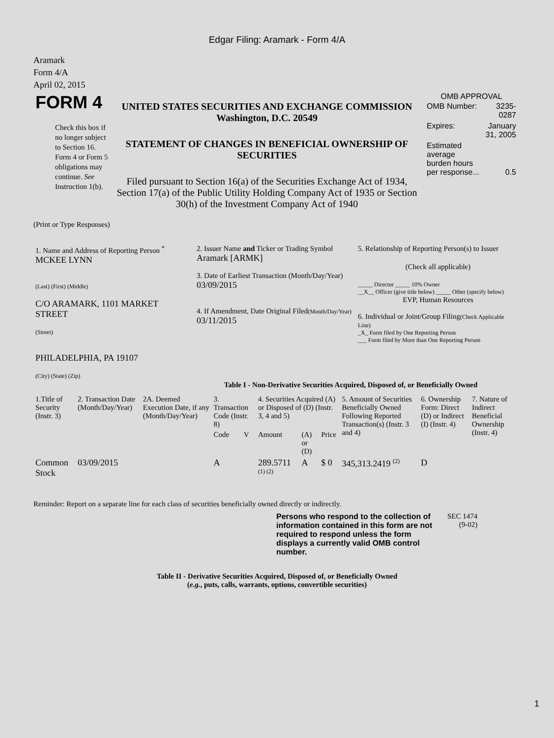Edgar Filing: Aramark - Form 4/A
Aramark
Form 4/A
April 02, 2015
| FORM 4 Check this box if no longer subject to Section 16. Form 4 or Form 5 obligations may continue. See Instruction 1(b). | UNITED STATES SECURITIES AND EXCHANGE COMMISSION Washington, D.C. 20549 STATEMENT OF CHANGES IN BENEFICIAL OWNERSHIP OF SECURITIES Filed pursuant to Section 16(a) of the Securities Exchange Act of 1934, Section 17(a) of the Public Utility Holding Company Act of 1935 or Section 30(h) of the Investment Company Act of 1940 | OMB APPROVAL / OMB Number: / 3235-0287 / / Expires: / January 31, 2005 / / Estimated average burden hours per response... / 0.5 / |
(Print or Type Responses)
| 1. Name and Address of Reporting Person <sup>*</sup> MCKEE LYNN (Last) (First) (Middle) C/O ARAMARK, 1101 MARKET STREET (Street) PHILADELPHIA, PA 19107 (City) (State) (Zip) | 2. Issuer Name and Ticker or Trading Symbol Aramark [ARMK] 3. Date of Earliest Transaction (Month/Day/Year) 03/09/2015 4. If Amendment, Date Original Filed (Month/Day/Year) 03/11/2015 | 5. Relationship of Reporting Person(s) to Issuer (Check all applicable) _____ Director _____ 10% Owner __X__ Officer (give title below) _____ Other (specify below) EVP, Human Resources 6. Individual or Joint/Group Filing (Check Applicable Line) _X_ Form filed by One Reporting Person ___ Form filed by More than One Reporting Person |
Table I - Non-Derivative Securities Acquired, Disposed of, or Beneficially Owned
| 1.Title of Security (Instr. 3) | 2. Transaction Date (Month/Day/Year) | 2A. Deemed Execution Date, if any (Month/Day/Year) | 3. Transaction Code (Instr. 8) | | 4. Securities Acquired (A) or Disposed of (D) (Instr. 3, 4 and 5) | | | 5. Amount of Securities Beneficially Owned Following Reported Transaction(s) (Instr. 3 and 4) | 6. Ownership Form: Direct (D) or Indirect (I) (Instr. 4) | 7. Nature of Indirect Beneficial Ownership (Instr. 4) |
| --- | --- | --- | --- | --- | --- | --- | --- | --- | --- | --- |
| | | | Code | V | Amount | (A) or (D) | Price | | | |
| Common Stock | 03/09/2015 | | A | | 289.5711 <sup>(1) (2)</sup> | A | $ 0 | 345,313.2419 <sup>(2)</sup> | D | |
Reminder: Report on a separate line for each class of securities beneficially owned directly or indirectly.
| Persons who respond to the collection of information contained in this form are not required to respond unless the form displays a currently valid OMB control number. | SEC 1474 (9-02) |
Table II - Derivative Securities Acquired, Disposed of, or Beneficially Owned
(e.g., puts, calls, warrants, options, convertible securities)
1